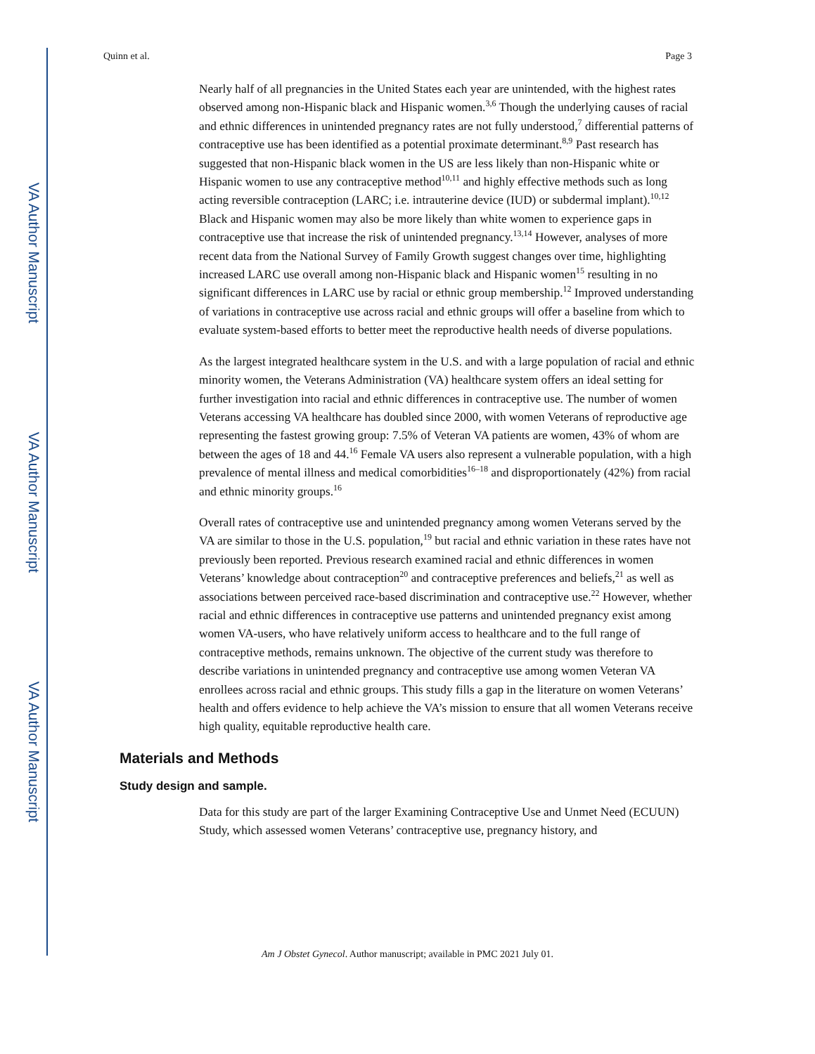VA Author Manuscript
VA Author Manuscript
VA Author Manuscript
Quinn et al. Page 3
Nearly half of all pregnancies in the United States each year are unintended, with the highest rates observed among non-Hispanic black and Hispanic women.<sup>3,6</sup> Though the underlying causes of racial and ethnic differences in unintended pregnancy rates are not fully understood,<sup>7</sup> differential patterns of contraceptive use has been identified as a potential proximate determinant.<sup>8,9</sup> Past research has suggested that non-Hispanic black women in the US are less likely than non-Hispanic white or Hispanic women to use any contraceptive method<sup>10,11</sup> and highly effective methods such as long acting reversible contraception (LARC; i.e. intrauterine device (IUD) or subdermal implant).<sup>10,12</sup> Black and Hispanic women may also be more likely than white women to experience gaps in contraceptive use that increase the risk of unintended pregnancy.<sup>13,14</sup> However, analyses of more recent data from the National Survey of Family Growth suggest changes over time, highlighting increased LARC use overall among non-Hispanic black and Hispanic women<sup>15</sup> resulting in no significant differences in LARC use by racial or ethnic group membership.<sup>12</sup> Improved understanding of variations in contraceptive use across racial and ethnic groups will offer a baseline from which to evaluate system-based efforts to better meet the reproductive health needs of diverse populations.
As the largest integrated healthcare system in the U.S. and with a large population of racial and ethnic minority women, the Veterans Administration (VA) healthcare system offers an ideal setting for further investigation into racial and ethnic differences in contraceptive use. The number of women Veterans accessing VA healthcare has doubled since 2000, with women Veterans of reproductive age representing the fastest growing group: 7.5% of Veteran VA patients are women, 43% of whom are between the ages of 18 and 44.<sup>16</sup> Female VA users also represent a vulnerable population, with a high prevalence of mental illness and medical comorbidities<sup>16–18</sup> and disproportionately (42%) from racial and ethnic minority groups.<sup>16</sup>
Overall rates of contraceptive use and unintended pregnancy among women Veterans served by the VA are similar to those in the U.S. population,<sup>19</sup> but racial and ethnic variation in these rates have not previously been reported. Previous research examined racial and ethnic differences in women Veterans’ knowledge about contraception<sup>20</sup> and contraceptive preferences and beliefs,<sup>21</sup> as well as associations between perceived race-based discrimination and contraceptive use.<sup>22</sup> However, whether racial and ethnic differences in contraceptive use patterns and unintended pregnancy exist among women VA-users, who have relatively uniform access to healthcare and to the full range of contraceptive methods, remains unknown. The objective of the current study was therefore to describe variations in unintended pregnancy and contraceptive use among women Veteran VA enrollees across racial and ethnic groups. This study fills a gap in the literature on women Veterans’ health and offers evidence to help achieve the VA’s mission to ensure that all women Veterans receive high quality, equitable reproductive health care.
Materials and Methods
Study design and sample.
Data for this study are part of the larger Examining Contraceptive Use and Unmet Need (ECUUN) Study, which assessed women Veterans’ contraceptive use, pregnancy history, and
Am J Obstet Gynecol. Author manuscript; available in PMC 2021 July 01.